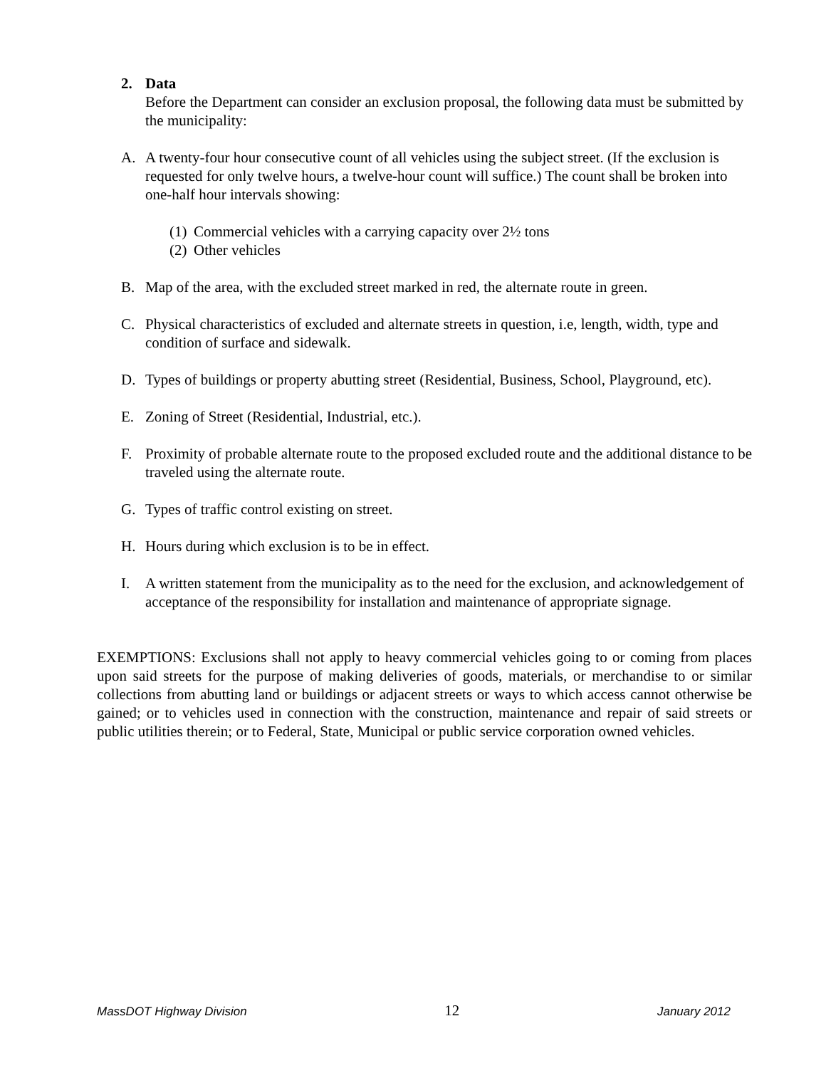2. Data
Before the Department can consider an exclusion proposal, the following data must be submitted by the municipality:
A. A twenty-four hour consecutive count of all vehicles using the subject street. (If the exclusion is requested for only twelve hours, a twelve-hour count will suffice.) The count shall be broken into one-half hour intervals showing:
(1)
Commercial vehicles with a carrying capacity over 2½ tons
(2)
Other vehicles
B. Map of the area, with the excluded street marked in red, the alternate route in green.
C. Physical characteristics of excluded and alternate streets in question, i.e, length, width, type and condition of surface and sidewalk.
D. Types of buildings or property abutting street (Residential, Business, School, Playground, etc).
E. Zoning of Street (Residential, Industrial, etc.).
F. Proximity of probable alternate route to the proposed excluded route and the additional distance to be traveled using the alternate route.
G. Types of traffic control existing on street.
H. Hours during which exclusion is to be in effect.
I. A written statement from the municipality as to the need for the exclusion, and acknowledgement of acceptance of the responsibility for installation and maintenance of appropriate signage.
EXEMPTIONS: Exclusions shall not apply to heavy commercial vehicles going to or coming from places upon said streets for the purpose of making deliveries of goods, materials, or merchandise to or similar collections from abutting land or buildings or adjacent streets or ways to which access cannot otherwise be gained; or to vehicles used in connection with the construction, maintenance and repair of said streets or public utilities therein; or to Federal, State, Municipal or public service corporation owned vehicles.
MassDOT Highway Division 12 January 2012